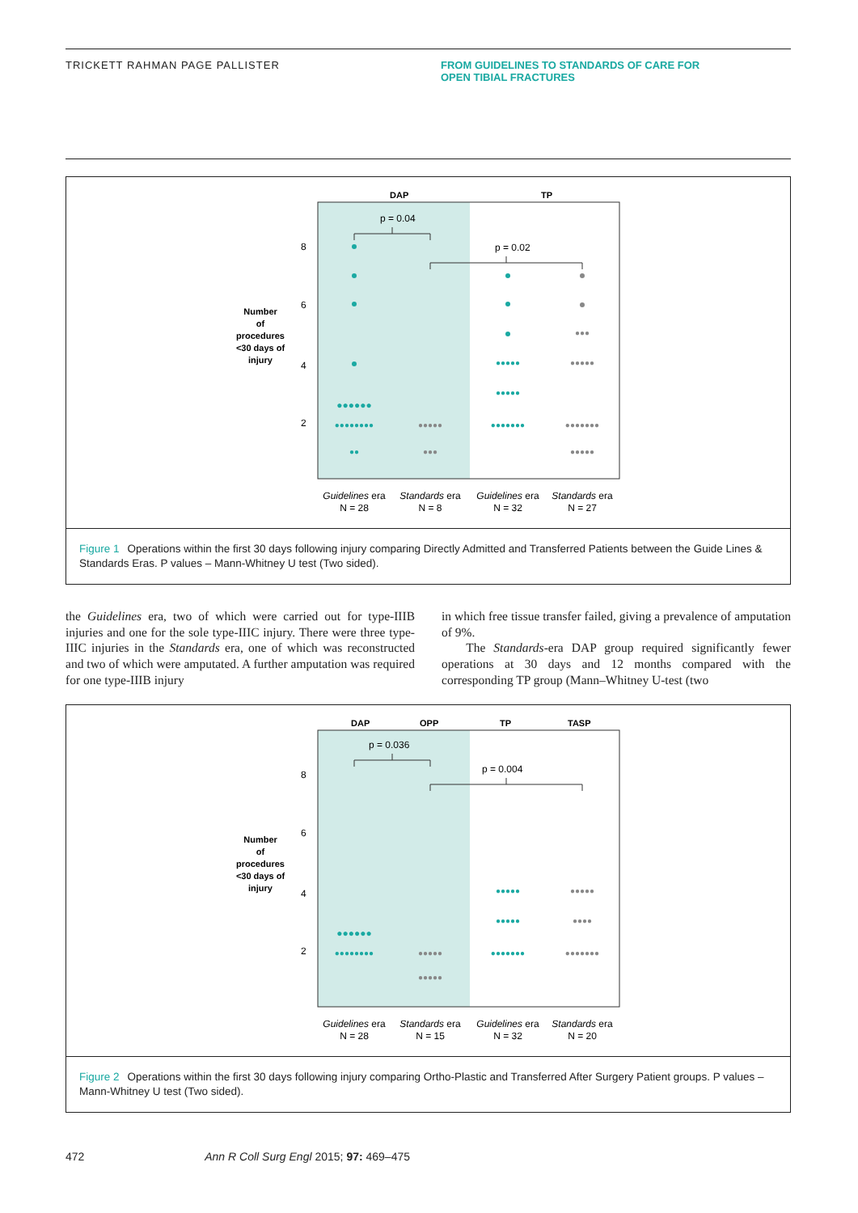TRICKETT RAHMAN PAGE PALLISTER FROM GUIDELINES TO STANDARDS OF CARE FOR OPEN TIBIAL FRACTURES
DAP
TP
8
6
4
2
p = 0.04
p = 0.02
●●●●●●
●●●●●●●●
●●●●●
●●●
●●
●●●●●
●●●●●
●●●●●●●
●●●●●
●●●
●●●●●●●
●●●●●
Number
of
procedures
<30 days of
injury
Guidelines era
N = 28
Standards era
N = 8
Guidelines era
N = 32
Standards era
N = 27
Figure 1 Operations within the first 30 days following injury comparing Directly Admitted and Transferred Patients between the Guide Lines & Standards Eras. P values – Mann-Whitney U test (Two sided).
the Guidelines era, two of which were carried out for type-IIIB injuries and one for the sole type-IIIC injury. There were three type-IIIC injuries in the Standards era, one of which was reconstructed and two of which were amputated. A further amputation was required for one type-IIIB injury
in which free tissue transfer failed, giving a prevalence of amputation of 9%.
The Standards-era DAP group required significantly fewer operations at 30 days and 12 months compared with the corresponding TP group (Mann–Whitney U-test (two
DAP
OPP
TP
TASP
8
6
4
2
p = 0.036
p = 0.004
●●●●●●
●●●●●●●●
●●●●●
●●●●●
●●●●●
●●●●●●●
●●●●●
●●●●●
●●●●
●●●●●●●
Number
of
procedures
<30 days of
injury
Guidelines era
N = 28
Standards era
N = 15
Guidelines era
N = 32
Standards era
N = 20
Figure 2 Operations within the first 30 days following injury comparing Ortho-Plastic and Transferred After Surgery Patient groups. P values – Mann-Whitney U test (Two sided).
472 Ann R Coll Surg Engl 2015; 97: 469–475